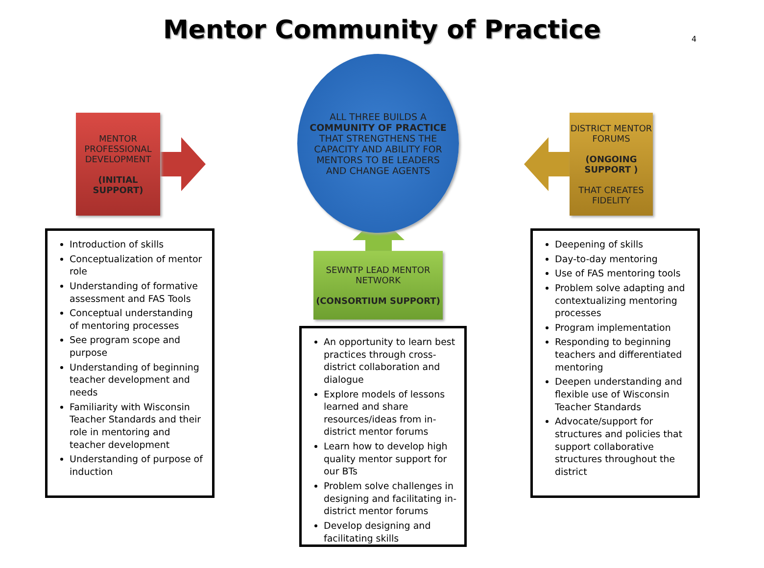Mentor Community of Practice 4
MENTOR PROFESSIONAL DEVELOPMENT
(INITIAL SUPPORT)
ALL THREE BUILDS A
COMMUNITY OF PRACTICE
THAT STRENGTHENS THE CAPACITY AND ABILITY FOR MENTORS TO BE LEADERS AND CHANGE AGENTS
DISTRICT MENTOR FORUMS
(ONGOING SUPPORT )
THAT CREATES FIDELITY
SEWNTP LEAD MENTOR NETWORK
(CONSORTIUM SUPPORT)
Introduction of skills
Conceptualization of mentor role
Understanding of formative assessment and FAS Tools
Conceptual understanding of mentoring processes
See program scope and purpose
Understanding of beginning teacher development and needs
Familiarity with Wisconsin Teacher Standards and their role in mentoring and teacher development
Understanding of purpose of induction
An opportunity to learn best practices through cross-district collaboration and dialogue
Explore models of lessons learned and share resources/ideas from in-district mentor forums
Learn how to develop high quality mentor support for our BTs
Problem solve challenges in designing and facilitating in-district mentor forums
Develop designing and facilitating skills
Deepening of skills
Day-to-day mentoring
Use of FAS mentoring tools
Problem solve adapting and contextualizing mentoring processes
Program implementation
Responding to beginning teachers and differentiated mentoring
Deepen understanding and flexible use of Wisconsin Teacher Standards
Advocate/support for structures and policies that support collaborative structures throughout the district